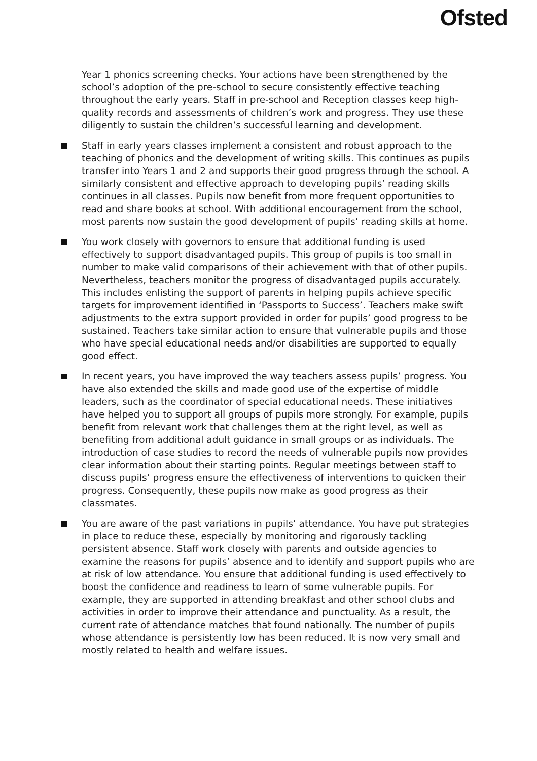Ofsted
Year 1 phonics screening checks. Your actions have been strengthened by the school’s adoption of the pre-school to secure consistently effective teaching throughout the early years. Staff in pre-school and Reception classes keep high-quality records and assessments of children’s work and progress. They use these diligently to sustain the children’s successful learning and development.
Staff in early years classes implement a consistent and robust approach to the teaching of phonics and the development of writing skills. This continues as pupils transfer into Years 1 and 2 and supports their good progress through the school. A similarly consistent and effective approach to developing pupils’ reading skills continues in all classes. Pupils now benefit from more frequent opportunities to read and share books at school. With additional encouragement from the school, most parents now sustain the good development of pupils’ reading skills at home.
You work closely with governors to ensure that additional funding is used effectively to support disadvantaged pupils. This group of pupils is too small in number to make valid comparisons of their achievement with that of other pupils. Nevertheless, teachers monitor the progress of disadvantaged pupils accurately. This includes enlisting the support of parents in helping pupils achieve specific targets for improvement identified in ‘Passports to Success’. Teachers make swift adjustments to the extra support provided in order for pupils’ good progress to be sustained. Teachers take similar action to ensure that vulnerable pupils and those who have special educational needs and/or disabilities are supported to equally good effect.
In recent years, you have improved the way teachers assess pupils’ progress. You have also extended the skills and made good use of the expertise of middle leaders, such as the coordinator of special educational needs. These initiatives have helped you to support all groups of pupils more strongly. For example, pupils benefit from relevant work that challenges them at the right level, as well as benefiting from additional adult guidance in small groups or as individuals. The introduction of case studies to record the needs of vulnerable pupils now provides clear information about their starting points. Regular meetings between staff to discuss pupils’ progress ensure the effectiveness of interventions to quicken their progress. Consequently, these pupils now make as good progress as their classmates.
You are aware of the past variations in pupils’ attendance. You have put strategies in place to reduce these, especially by monitoring and rigorously tackling persistent absence. Staff work closely with parents and outside agencies to examine the reasons for pupils’ absence and to identify and support pupils who are at risk of low attendance. You ensure that additional funding is used effectively to boost the confidence and readiness to learn of some vulnerable pupils. For example, they are supported in attending breakfast and other school clubs and activities in order to improve their attendance and punctuality. As a result, the current rate of attendance matches that found nationally. The number of pupils whose attendance is persistently low has been reduced. It is now very small and mostly related to health and welfare issues.